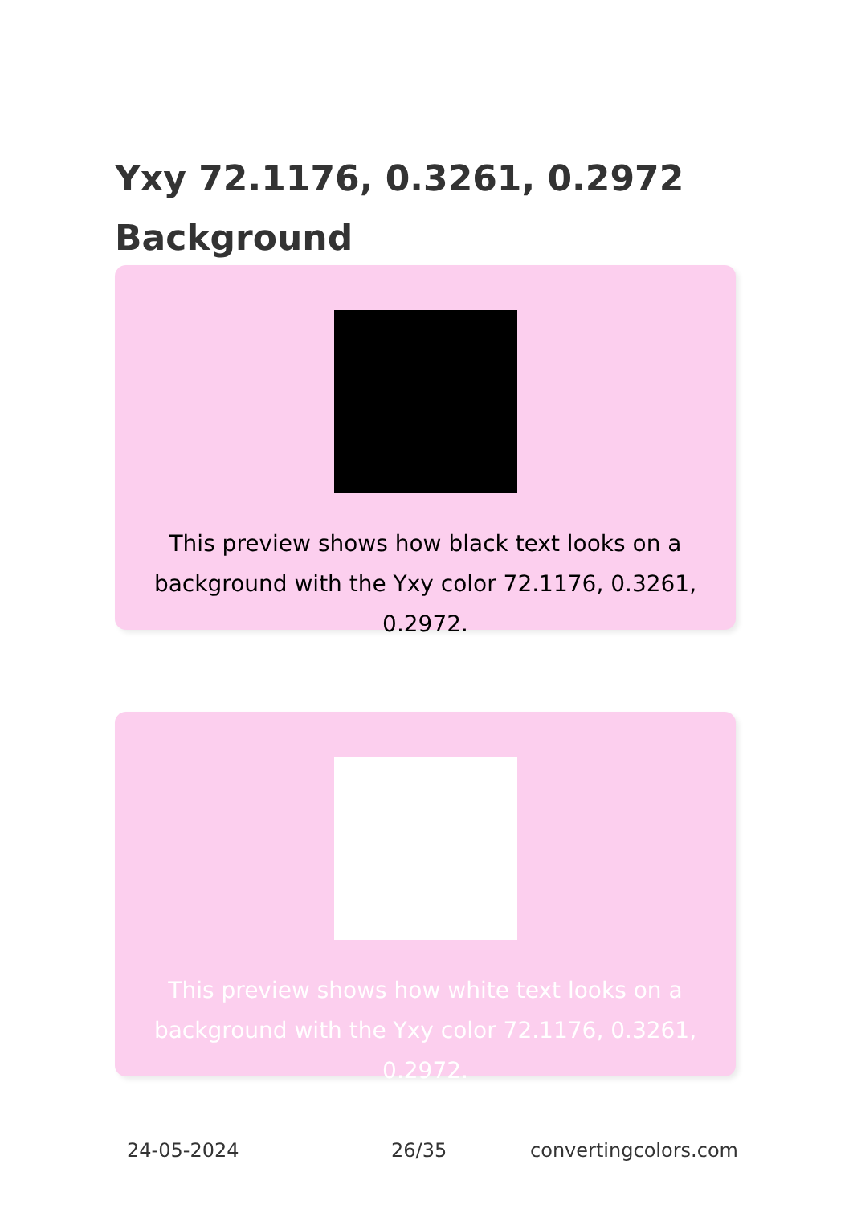Yxy 72.1176, 0.3261, 0.2972
Background
This preview shows how black text looks on a background with the Yxy color 72.1176, 0.3261, 0.2972.
This preview shows how white text looks on a background with the Yxy color 72.1176, 0.3261, 0.2972.
24-05-2024 26/35 convertingcolors.com